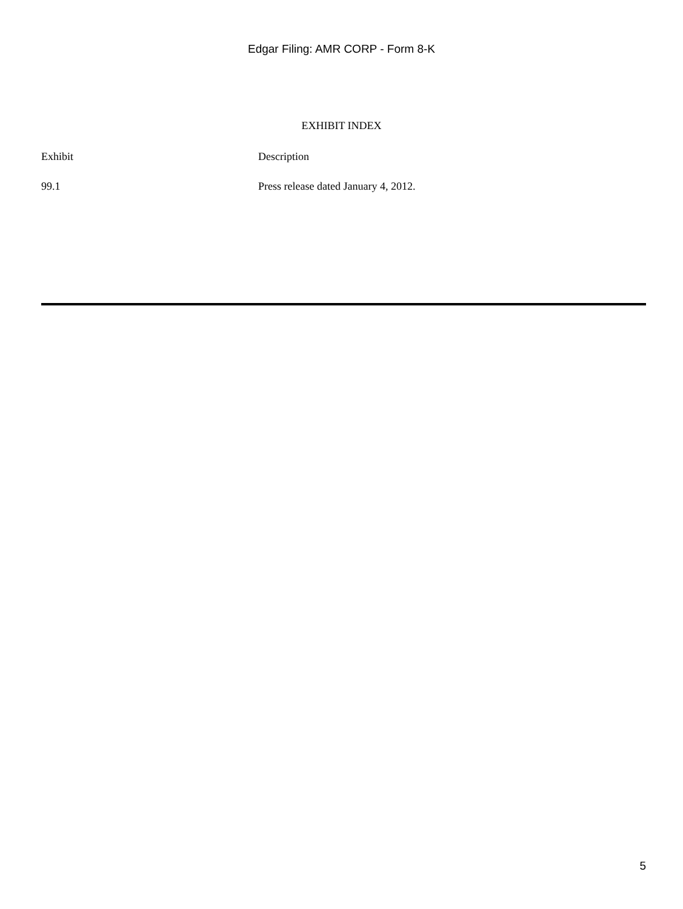Edgar Filing: AMR CORP - Form 8-K
EXHIBIT INDEX
| Exhibit | Description |
| --- | --- |
| 99.1 | Press release dated January 4, 2012. |
5